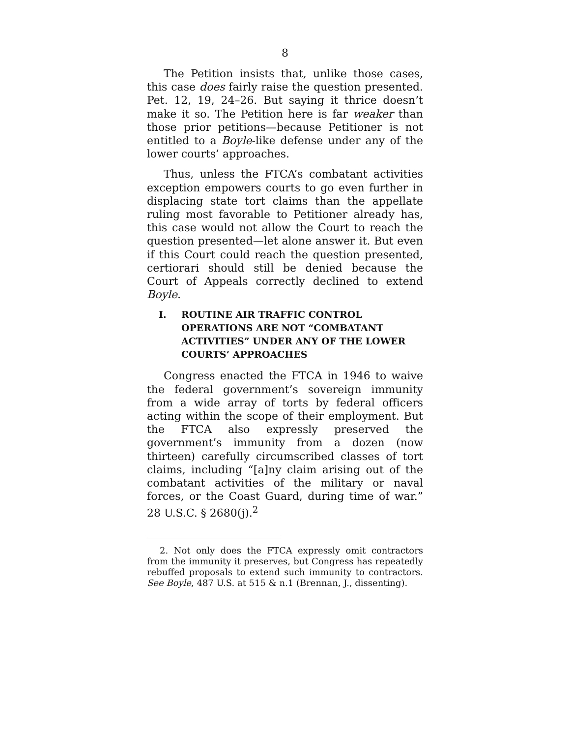8
The Petition insists that, unlike those cases, this case does fairly raise the question presented. Pet. 12, 19, 24–26. But saying it thrice doesn’t make it so. The Petition here is far weaker than those prior petitions—because Petitioner is not entitled to a Boyle-like defense under any of the lower courts’ approaches.
Thus, unless the FTCA’s combatant activities exception empowers courts to go even further in displacing state tort claims than the appellate ruling most favorable to Petitioner already has, this case would not allow the Court to reach the question presented—let alone answer it. But even if this Court could reach the question presented, certiorari should still be denied because the Court of Appeals correctly declined to extend Boyle.
I. ROUTINE AIR TRAFFIC CONTROL OPERATIONS ARE NOT “COMBATANT ACTIVITIES” UNDER ANY OF THE LOWER COURTS’ APPROACHES
Congress enacted the FTCA in 1946 to waive the federal government’s sovereign immunity from a wide array of torts by federal officers acting within the scope of their employment. But the FTCA also expressly preserved the government’s immunity from a dozen (now thirteen) carefully circumscribed classes of tort claims, including “[a]ny claim arising out of the combatant activities of the military or naval forces, or the Coast Guard, during time of war.” 28 U.S.C. § 2680(j).<sup>2</sup>
2. Not only does the FTCA expressly omit contractors from the immunity it preserves, but Congress has repeatedly rebuffed proposals to extend such immunity to contractors. See Boyle, 487 U.S. at 515 & n.1 (Brennan, J., dissenting).